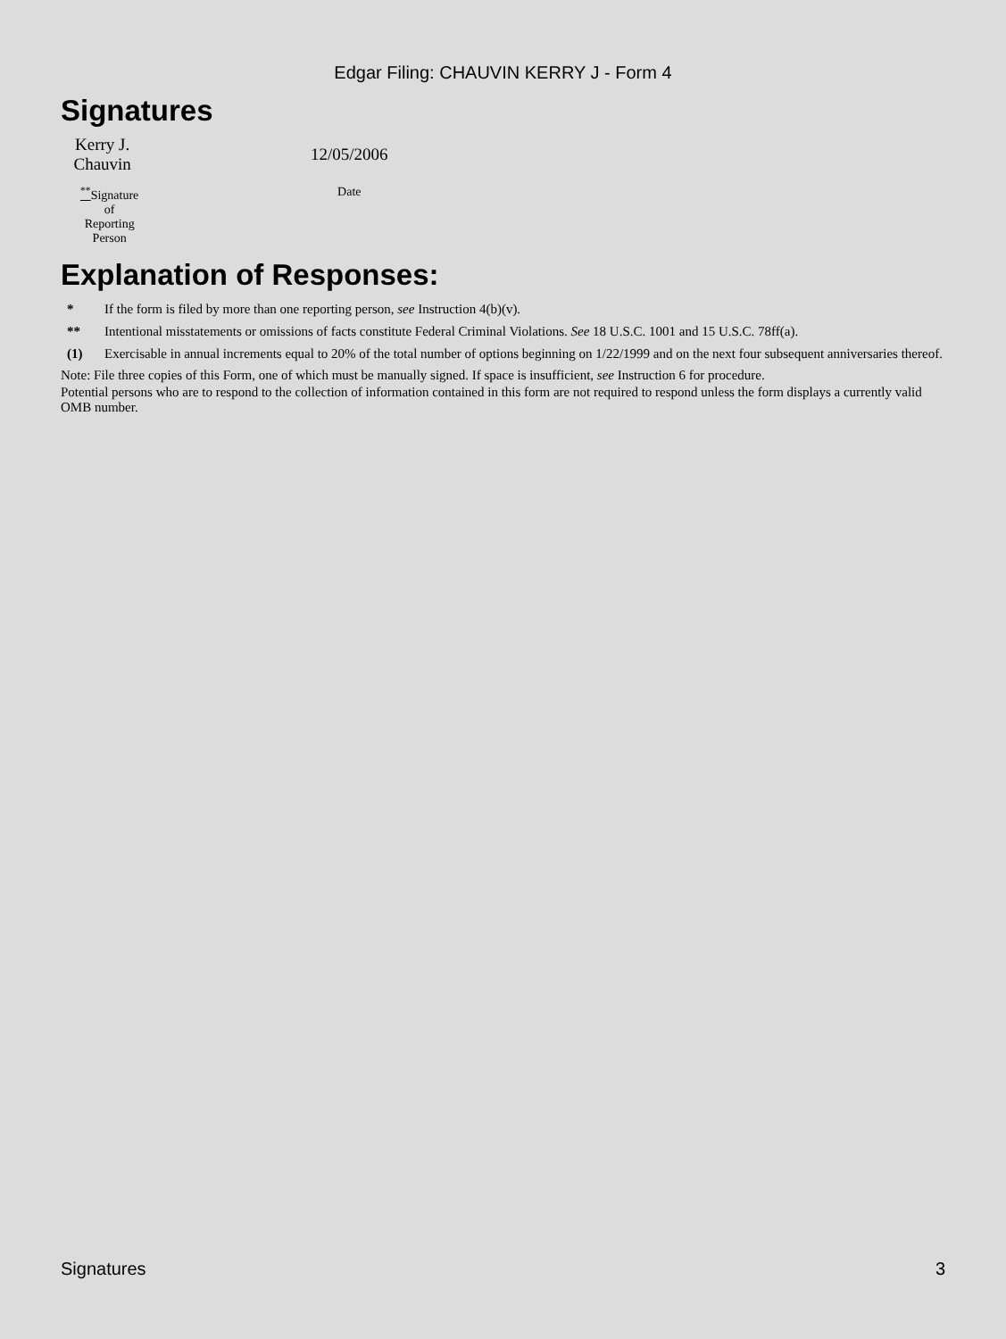Edgar Filing: CHAUVIN KERRY J - Form 4
Signatures
| Kerry J. Chauvin | 12/05/2006 |
| <sup>**</sup> Signature of Reporting Person | Date |
Explanation of Responses:
| * | If the form is filed by more than one reporting person, see Instruction 4(b)(v). |
| ** | Intentional misstatements or omissions of facts constitute Federal Criminal Violations. See 18 U.S.C. 1001 and 15 U.S.C. 78ff(a). |
| (1) | Exercisable in annual increments equal to 20% of the total number of options beginning on 1/22/1999 and on the next four subsequent anniversaries thereof. |
Note: File three copies of this Form, one of which must be manually signed. If space is insufficient, see Instruction 6 for procedure.
Potential persons who are to respond to the collection of information contained in this form are not required to respond unless the form displays a currently valid OMB number.
Signatures 3